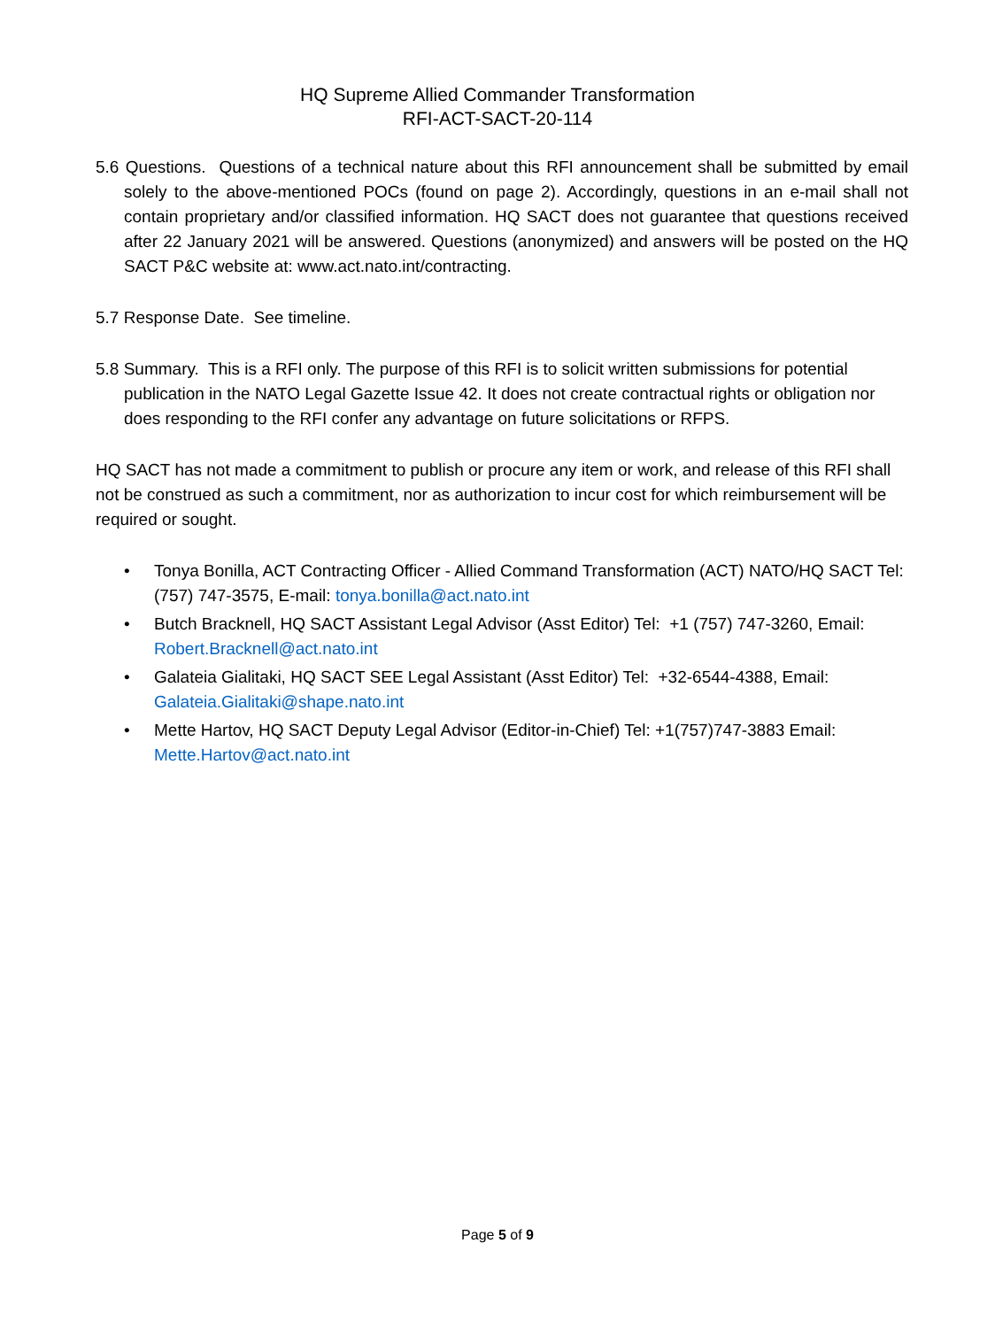HQ Supreme Allied Commander Transformation
RFI-ACT-SACT-20-114
5.6 Questions. Questions of a technical nature about this RFI announcement shall be submitted by email solely to the above-mentioned POCs (found on page 2). Accordingly, questions in an e-mail shall not contain proprietary and/or classified information. HQ SACT does not guarantee that questions received after 22 January 2021 will be answered. Questions (anonymized) and answers will be posted on the HQ SACT P&C website at: www.act.nato.int/contracting.
5.7 Response Date. See timeline.
5.8 Summary. This is a RFI only. The purpose of this RFI is to solicit written submissions for potential publication in the NATO Legal Gazette Issue 42. It does not create contractual rights or obligation nor does responding to the RFI confer any advantage on future solicitations or RFPS.
HQ SACT has not made a commitment to publish or procure any item or work, and release of this RFI shall not be construed as such a commitment, nor as authorization to incur cost for which reimbursement will be required or sought.
• Tonya Bonilla, ACT Contracting Officer - Allied Command Transformation (ACT) NATO/HQ SACT Tel: (757) 747-3575, E-mail: tonya.bonilla@act.nato.int
• Butch Bracknell, HQ SACT Assistant Legal Advisor (Asst Editor) Tel: +1 (757) 747-3260, Email: Robert.Bracknell@act.nato.int
• Galateia Gialitaki, HQ SACT SEE Legal Assistant (Asst Editor) Tel: +32-6544-4388, Email: Galateia.Gialitaki@shape.nato.int
• Mette Hartov, HQ SACT Deputy Legal Advisor (Editor-in-Chief) Tel: +1(757)747-3883 Email: Mette.Hartov@act.nato.int
Page 5 of 9